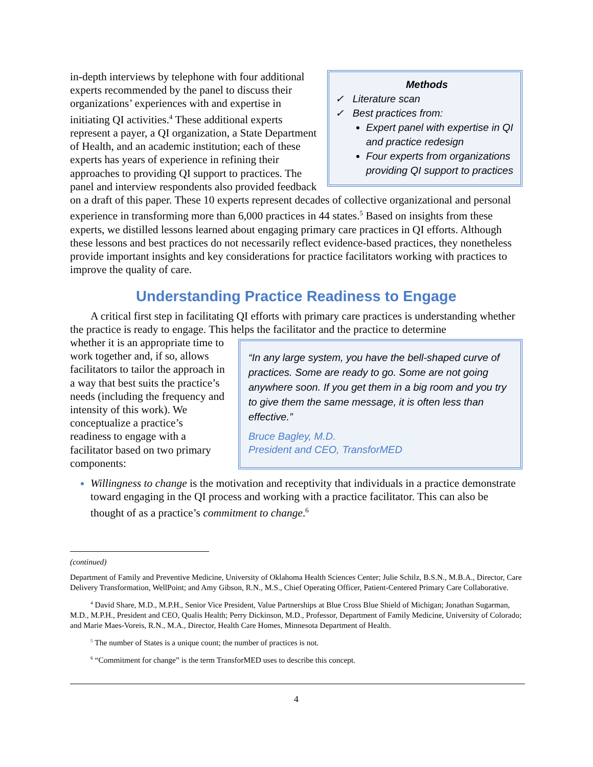Methods
✓ Literature scan
✓ Best practices from:
Expert panel with expertise in QI and practice redesign
Four experts from organizations providing QI support to practices
in-depth interviews by telephone with four additional experts recommended by the panel to discuss their organizations’ experiences with and expertise in initiating QI activities.<sup>4</sup> These additional experts represent a payer, a QI organization, a State Department of Health, and an academic institution; each of these experts has years of experience in refining their approaches to providing QI support to practices. The panel and interview respondents also provided feedback on a draft of this paper. These 10 experts represent decades of collective organizational and personal experience in transforming more than 6,000 practices in 44 states.<sup>5</sup> Based on insights from these experts, we distilled lessons learned about engaging primary care practices in QI efforts. Although these lessons and best practices do not necessarily reflect evidence-based practices, they nonetheless provide important insights and key considerations for practice facilitators working with practices to improve the quality of care.
Understanding Practice Readiness to Engage
A critical first step in facilitating QI efforts with primary care practices is understanding whether the practice is ready to engage. This helps the facilitator and the practice to determine
“In any large system, you have the bell-shaped curve of practices. Some are ready to go. Some are not going anywhere soon. If you get them in a big room and you try to give them the same message, it is often less than effective.”
Bruce Bagley, M.D.
President and CEO, TransforMED
whether it is an appropriate time to work together and, if so, allows facilitators to tailor the approach in a way that best suits the practice’s needs (including the frequency and intensity of this work). We conceptualize a practice’s readiness to engage with a facilitator based on two primary components:
Willingness to change is the motivation and receptivity that individuals in a practice demonstrate toward engaging in the QI process and working with a practice facilitator. This can also be thought of as a practice’s commitment to change.<sup>6</sup>
(continued)
Department of Family and Preventive Medicine, University of Oklahoma Health Sciences Center; Julie Schilz, B.S.N., M.B.A., Director, Care Delivery Transformation, WellPoint; and Amy Gibson, R.N., M.S., Chief Operating Officer, Patient-Centered Primary Care Collaborative.
<sup>4</sup> David Share, M.D., M.P.H., Senior Vice President, Value Partnerships at Blue Cross Blue Shield of Michigan; Jonathan Sugarman, M.D., M.P.H., President and CEO, Qualis Health; Perry Dickinson, M.D., Professor, Department of Family Medicine, University of Colorado; and Marie Maes-Voreis, R.N., M.A., Director, Health Care Homes, Minnesota Department of Health.
<sup>5</sup> The number of States is a unique count; the number of practices is not.
<sup>6</sup> “Commitment for change” is the term TransforMED uses to describe this concept.
4